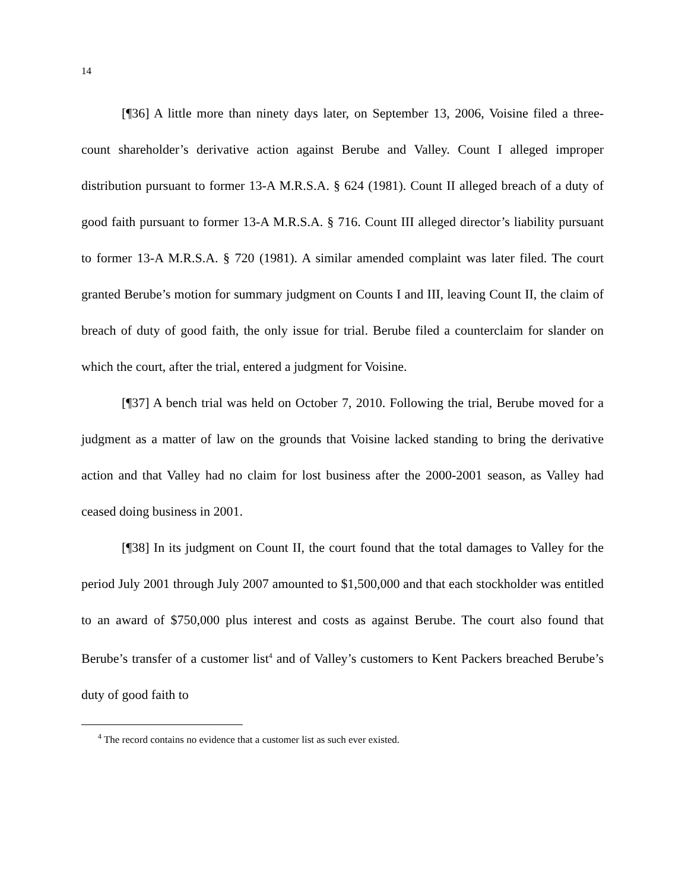14
[¶36] A little more than ninety days later, on September 13, 2006, Voisine filed a three-count shareholder’s derivative action against Berube and Valley. Count I alleged improper distribution pursuant to former 13-A M.R.S.A. § 624 (1981). Count II alleged breach of a duty of good faith pursuant to former 13-A M.R.S.A. § 716. Count III alleged director’s liability pursuant to former 13-A M.R.S.A. § 720 (1981). A similar amended complaint was later filed. The court granted Berube’s motion for summary judgment on Counts I and III, leaving Count II, the claim of breach of duty of good faith, the only issue for trial. Berube filed a counterclaim for slander on which the court, after the trial, entered a judgment for Voisine.
[¶37] A bench trial was held on October 7, 2010. Following the trial, Berube moved for a judgment as a matter of law on the grounds that Voisine lacked standing to bring the derivative action and that Valley had no claim for lost business after the 2000-2001 season, as Valley had ceased doing business in 2001.
[¶38] In its judgment on Count II, the court found that the total damages to Valley for the period July 2001 through July 2007 amounted to $1,500,000 and that each stockholder was entitled to an award of $750,000 plus interest and costs as against Berube. The court also found that Berube’s transfer of a customer list<sup>4</sup> and of Valley’s customers to Kent Packers breached Berube’s duty of good faith to
<sup>4</sup> The record contains no evidence that a customer list as such ever existed.